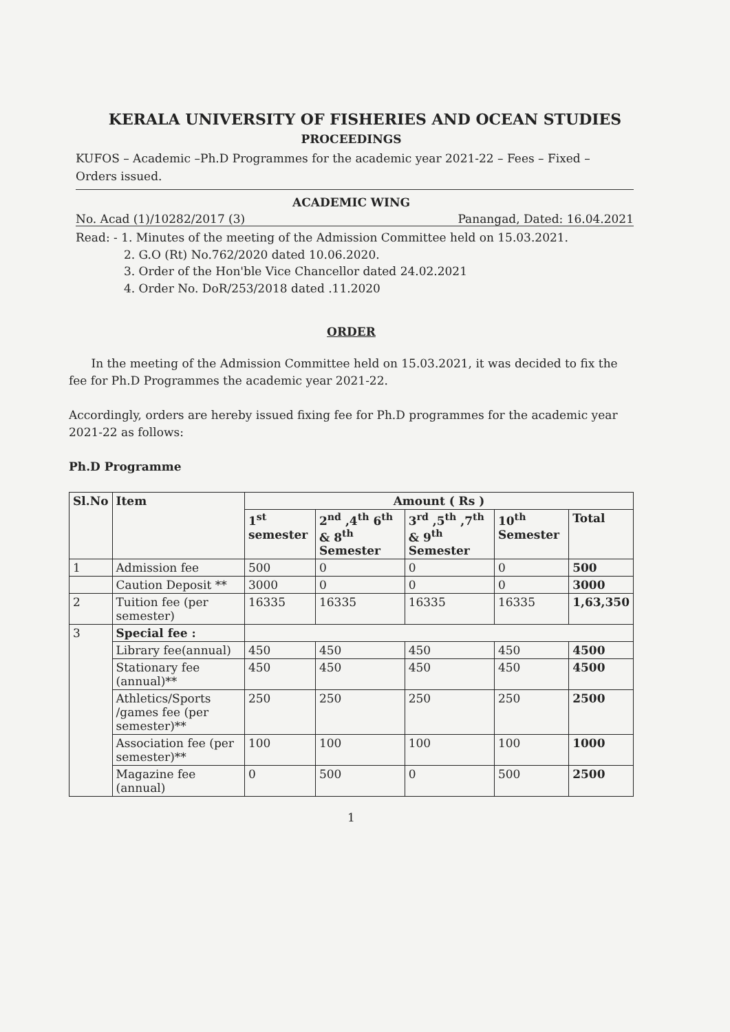KERALA UNIVERSITY OF FISHERIES AND OCEAN STUDIES
PROCEEDINGS
KUFOS – Academic –Ph.D Programmes for the academic year 2021-22 – Fees – Fixed – Orders issued.
ACADEMIC WING
No. Acad (1)/10282/2017 (3) Panangad, Dated: 16.04.2021
Read: - 1. Minutes of the meeting of the Admission Committee held on 15.03.2021.
2. G.O (Rt) No.762/2020 dated 10.06.2020.
3. Order of the Hon'ble Vice Chancellor dated 24.02.2021
4. Order No. DoR/253/2018 dated .11.2020
ORDER
In the meeting of the Admission Committee held on 15.03.2021, it was decided to fix the fee for Ph.D Programmes the academic year 2021-22.
Accordingly, orders are hereby issued fixing fee for Ph.D programmes for the academic year 2021-22 as follows:
Ph.D Programme
| Sl.No | Item | Amount ( Rs ) | | | | |
| --- | --- | --- | --- | --- | --- | --- |
| | | 1<sup>st</sup> semester | 2<sup>nd</sup> ,4<sup>th</sup> 6<sup>th</sup> & 8<sup>th</sup> Semester | 3<sup>rd</sup> ,5<sup>th</sup> ,7<sup>th</sup> & 9<sup>th</sup> Semester | 10<sup>th</sup> Semester | Total |
| 1 | Admission fee | 500 | 0 | 0 | 0 | 500 |
| | Caution Deposit ** | 3000 | 0 | 0 | 0 | 3000 |
| 2 | Tuition fee (per semester) | 16335 | 16335 | 16335 | 16335 | 1,63,350 |
| 3 | Special fee : | | | | | |
| | Library fee(annual) | 450 | 450 | 450 | 450 | 4500 |
| | Stationary fee (annual)** | 450 | 450 | 450 | 450 | 4500 |
| | Athletics/Sports /games fee (per semester)** | 250 | 250 | 250 | 250 | 2500 |
| | Association fee (per semester)** | 100 | 100 | 100 | 100 | 1000 |
| | Magazine fee (annual) | 0 | 500 | 0 | 500 | 2500 |
1